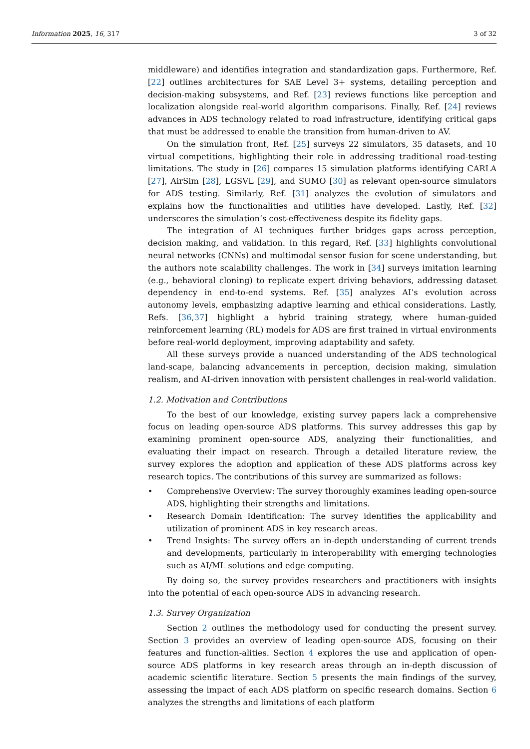Information 2025, 16, 317 3 of 32
middleware) and identifies integration and standardization gaps. Furthermore, Ref. [22] outlines architectures for SAE Level 3+ systems, detailing perception and decision-making subsystems, and Ref. [23] reviews functions like perception and localization alongside real-world algorithm comparisons. Finally, Ref. [24] reviews advances in ADS technology related to road infrastructure, identifying critical gaps that must be addressed to enable the transition from human-driven to AV.
On the simulation front, Ref. [25] surveys 22 simulators, 35 datasets, and 10 virtual competitions, highlighting their role in addressing traditional road-testing limitations. The study in [26] compares 15 simulation platforms identifying CARLA [27], AirSim [28], LGSVL [29], and SUMO [30] as relevant open-source simulators for ADS testing. Similarly, Ref. [31] analyzes the evolution of simulators and explains how the functionalities and utilities have developed. Lastly, Ref. [32] underscores the simulation’s cost-effectiveness despite its fidelity gaps.
The integration of AI techniques further bridges gaps across perception, decision making, and validation. In this regard, Ref. [33] highlights convolutional neural networks (CNNs) and multimodal sensor fusion for scene understanding, but the authors note scalability challenges. The work in [34] surveys imitation learning (e.g., behavioral cloning) to replicate expert driving behaviors, addressing dataset dependency in end-to-end systems. Ref. [35] analyzes AI’s evolution across autonomy levels, emphasizing adaptive learning and ethical considerations. Lastly, Refs. [36,37] highlight a hybrid training strategy, where human-guided reinforcement learning (RL) models for ADS are first trained in virtual environments before real-world deployment, improving adaptability and safety.
All these surveys provide a nuanced understanding of the ADS technological land-scape, balancing advancements in perception, decision making, simulation realism, and AI-driven innovation with persistent challenges in real-world validation.
1.2. Motivation and Contributions
To the best of our knowledge, existing survey papers lack a comprehensive focus on leading open-source ADS platforms. This survey addresses this gap by examining prominent open-source ADS, analyzing their functionalities, and evaluating their impact on research. Through a detailed literature review, the survey explores the adoption and application of these ADS platforms across key research topics. The contributions of this survey are summarized as follows:
• Comprehensive Overview: The survey thoroughly examines leading open-source ADS, highlighting their strengths and limitations.
• Research Domain Identification: The survey identifies the applicability and utilization of prominent ADS in key research areas.
• Trend Insights: The survey offers an in-depth understanding of current trends and developments, particularly in interoperability with emerging technologies such as AI/ML solutions and edge computing.
By doing so, the survey provides researchers and practitioners with insights into the potential of each open-source ADS in advancing research.
1.3. Survey Organization
Section 2 outlines the methodology used for conducting the present survey. Section 3 provides an overview of leading open-source ADS, focusing on their features and function-alities. Section 4 explores the use and application of open-source ADS platforms in key research areas through an in-depth discussion of academic scientific literature. Section 5 presents the main findings of the survey, assessing the impact of each ADS platform on specific research domains. Section 6 analyzes the strengths and limitations of each platform